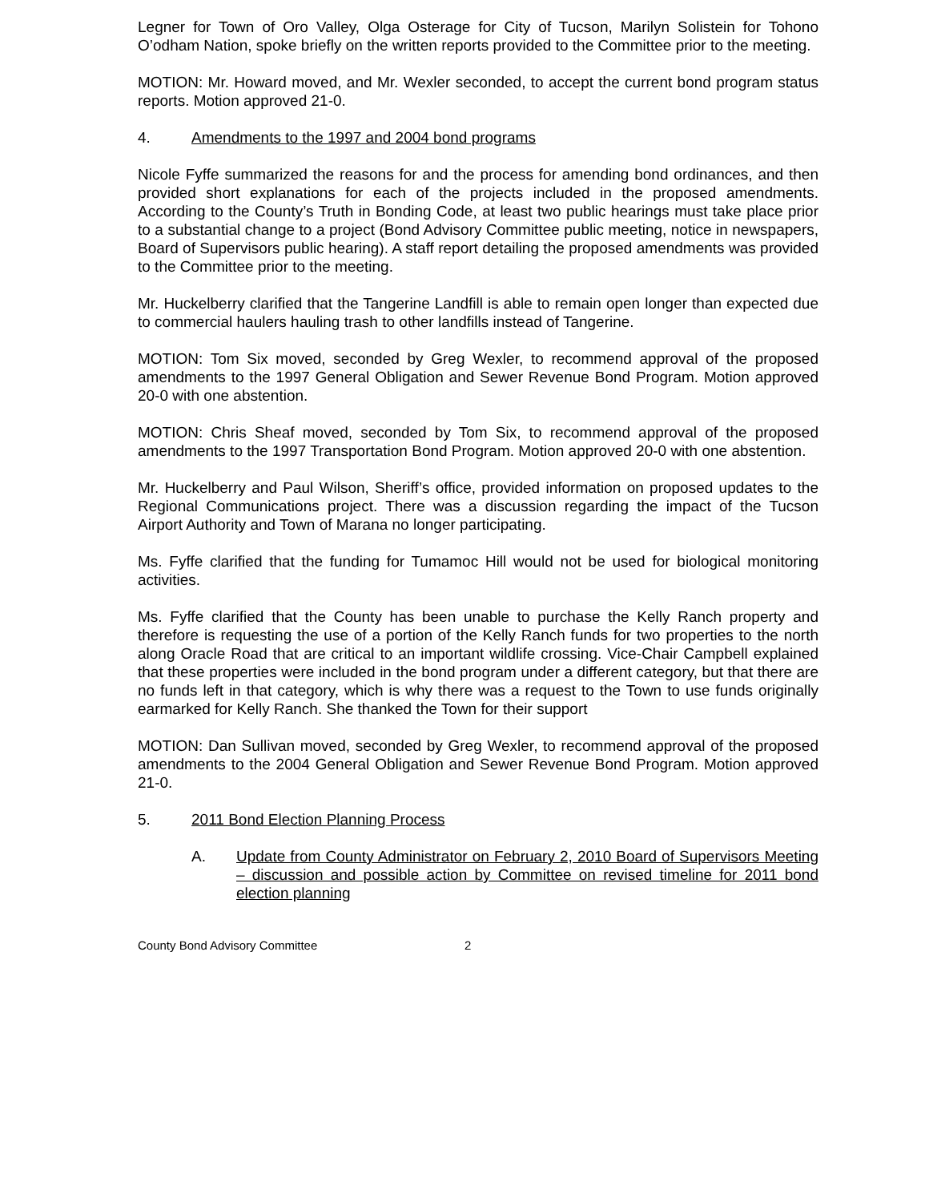Legner for Town of Oro Valley, Olga Osterage for City of Tucson, Marilyn Solistein for Tohono O’odham Nation, spoke briefly on the written reports provided to the Committee prior to the meeting.
MOTION: Mr. Howard moved, and Mr. Wexler seconded, to accept the current bond program status reports. Motion approved 21-0.
4. Amendments to the 1997 and 2004 bond programs
Nicole Fyffe summarized the reasons for and the process for amending bond ordinances, and then provided short explanations for each of the projects included in the proposed amendments. According to the County’s Truth in Bonding Code, at least two public hearings must take place prior to a substantial change to a project (Bond Advisory Committee public meeting, notice in newspapers, Board of Supervisors public hearing). A staff report detailing the proposed amendments was provided to the Committee prior to the meeting.
Mr. Huckelberry clarified that the Tangerine Landfill is able to remain open longer than expected due to commercial haulers hauling trash to other landfills instead of Tangerine.
MOTION: Tom Six moved, seconded by Greg Wexler, to recommend approval of the proposed amendments to the 1997 General Obligation and Sewer Revenue Bond Program. Motion approved 20-0 with one abstention.
MOTION: Chris Sheaf moved, seconded by Tom Six, to recommend approval of the proposed amendments to the 1997 Transportation Bond Program. Motion approved 20-0 with one abstention.
Mr. Huckelberry and Paul Wilson, Sheriff’s office, provided information on proposed updates to the Regional Communications project. There was a discussion regarding the impact of the Tucson Airport Authority and Town of Marana no longer participating.
Ms. Fyffe clarified that the funding for Tumamoc Hill would not be used for biological monitoring activities.
Ms. Fyffe clarified that the County has been unable to purchase the Kelly Ranch property and therefore is requesting the use of a portion of the Kelly Ranch funds for two properties to the north along Oracle Road that are critical to an important wildlife crossing. Vice-Chair Campbell explained that these properties were included in the bond program under a different category, but that there are no funds left in that category, which is why there was a request to the Town to use funds originally earmarked for Kelly Ranch. She thanked the Town for their support
MOTION: Dan Sullivan moved, seconded by Greg Wexler, to recommend approval of the proposed amendments to the 2004 General Obligation and Sewer Revenue Bond Program. Motion approved 21-0.
5. 2011 Bond Election Planning Process
A. Update from County Administrator on February 2, 2010 Board of Supervisors Meeting – discussion and possible action by Committee on revised timeline for 2011 bond election planning
County Bond Advisory Committee 2